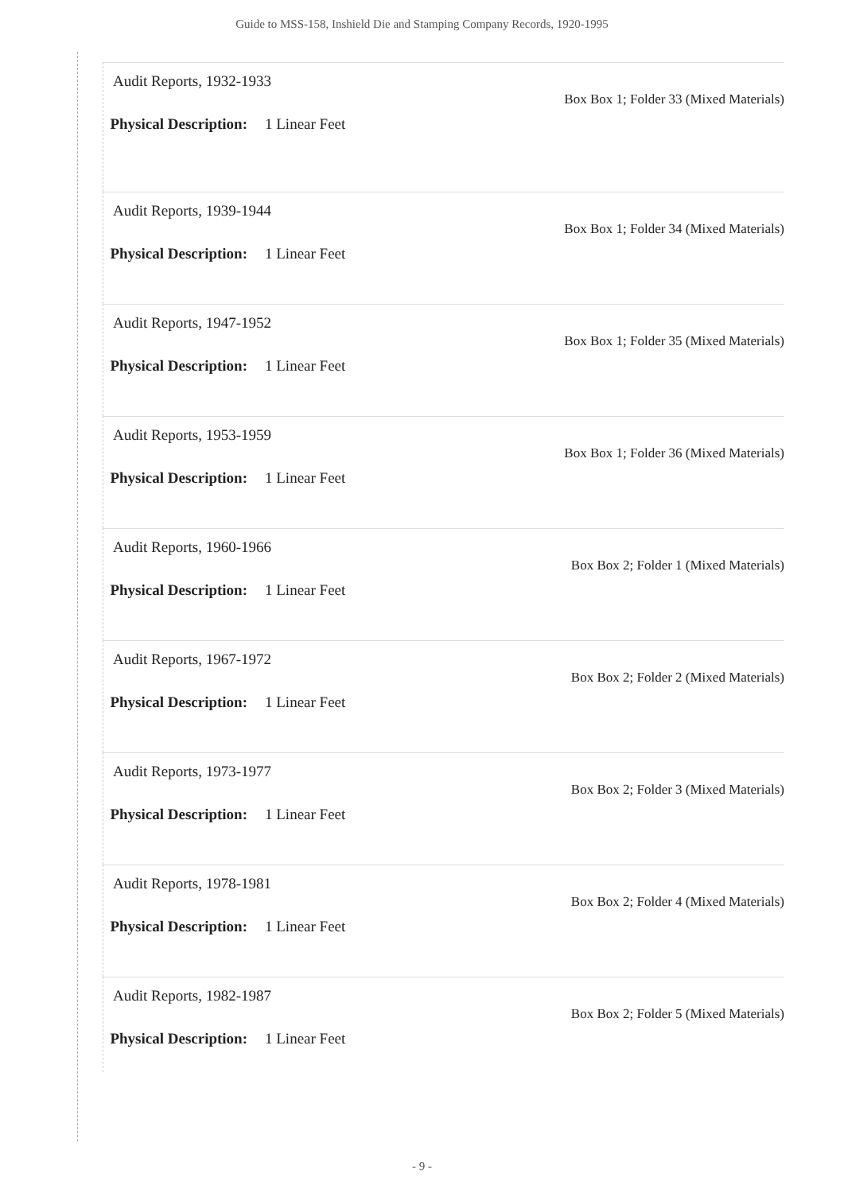Guide to MSS-158, Inshield Die and Stamping Company Records, 1920-1995
Audit Reports, 1932-1933
Box Box 1; Folder 33 (Mixed Materials)
Physical Description: 1 Linear Feet
Audit Reports, 1939-1944
Box Box 1; Folder 34 (Mixed Materials)
Physical Description: 1 Linear Feet
Audit Reports, 1947-1952
Box Box 1; Folder 35 (Mixed Materials)
Physical Description: 1 Linear Feet
Audit Reports, 1953-1959
Box Box 1; Folder 36 (Mixed Materials)
Physical Description: 1 Linear Feet
Audit Reports, 1960-1966
Box Box 2; Folder 1 (Mixed Materials)
Physical Description: 1 Linear Feet
Audit Reports, 1967-1972
Box Box 2; Folder 2 (Mixed Materials)
Physical Description: 1 Linear Feet
Audit Reports, 1973-1977
Box Box 2; Folder 3 (Mixed Materials)
Physical Description: 1 Linear Feet
Audit Reports, 1978-1981
Box Box 2; Folder 4 (Mixed Materials)
Physical Description: 1 Linear Feet
Audit Reports, 1982-1987
Box Box 2; Folder 5 (Mixed Materials)
Physical Description: 1 Linear Feet
- 9 -